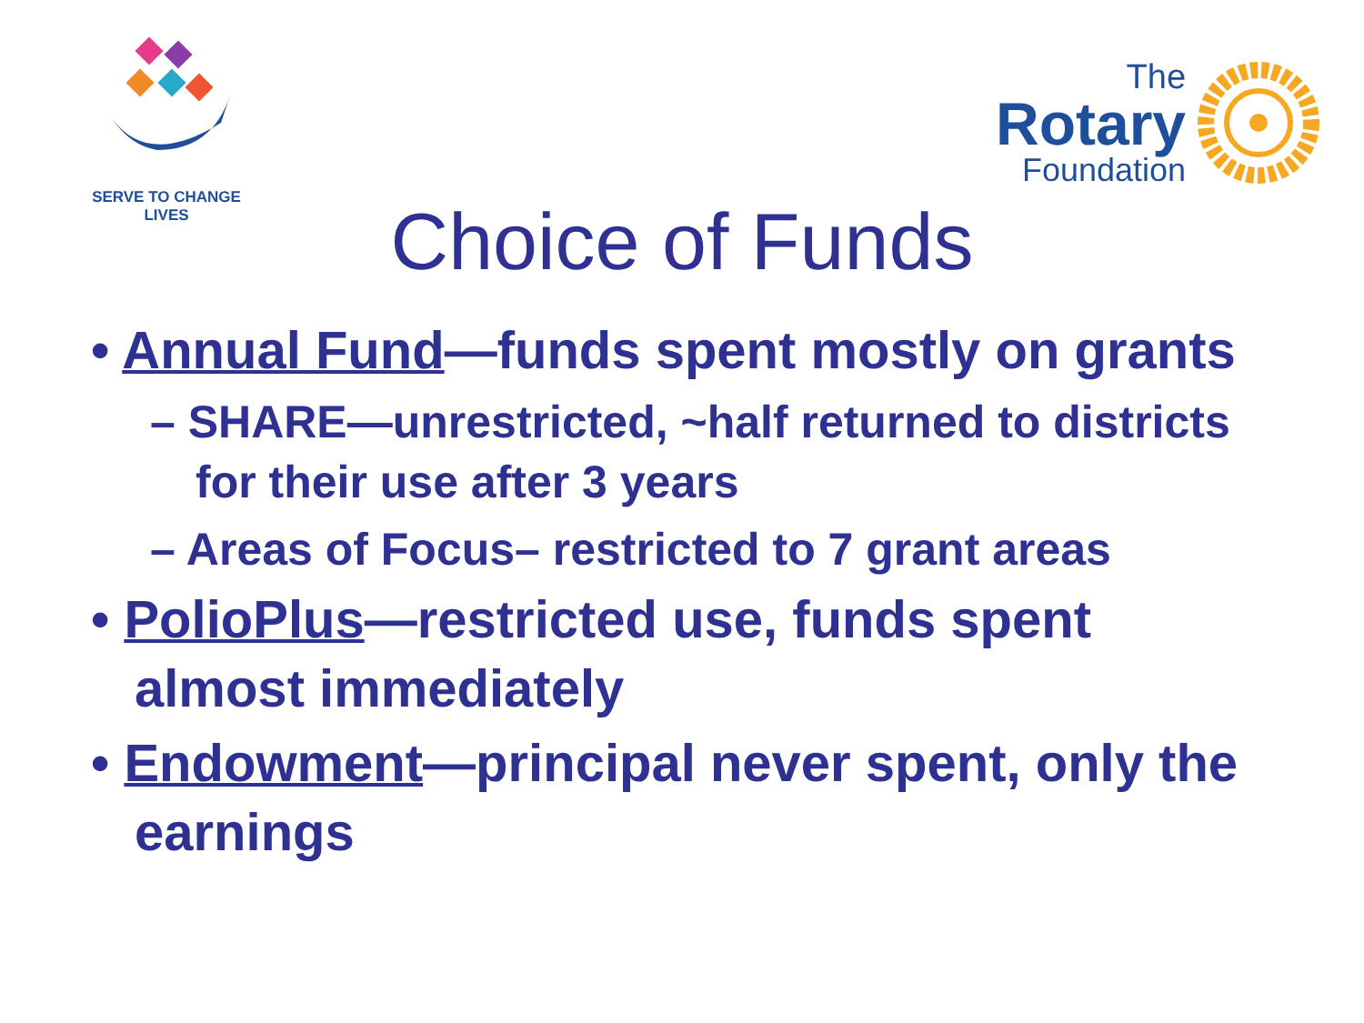SERVE TO CHANGE LIVES
The
Rotary
Foundation
Choice of Funds
• Annual Fund—funds spent mostly on grants
– SHARE—unrestricted, ~half returned to districts for their use after 3 years
– Areas of Focus– restricted to 7 grant areas
• PolioPlus—restricted use, funds spent almost immediately
• Endowment—principal never spent, only the earnings